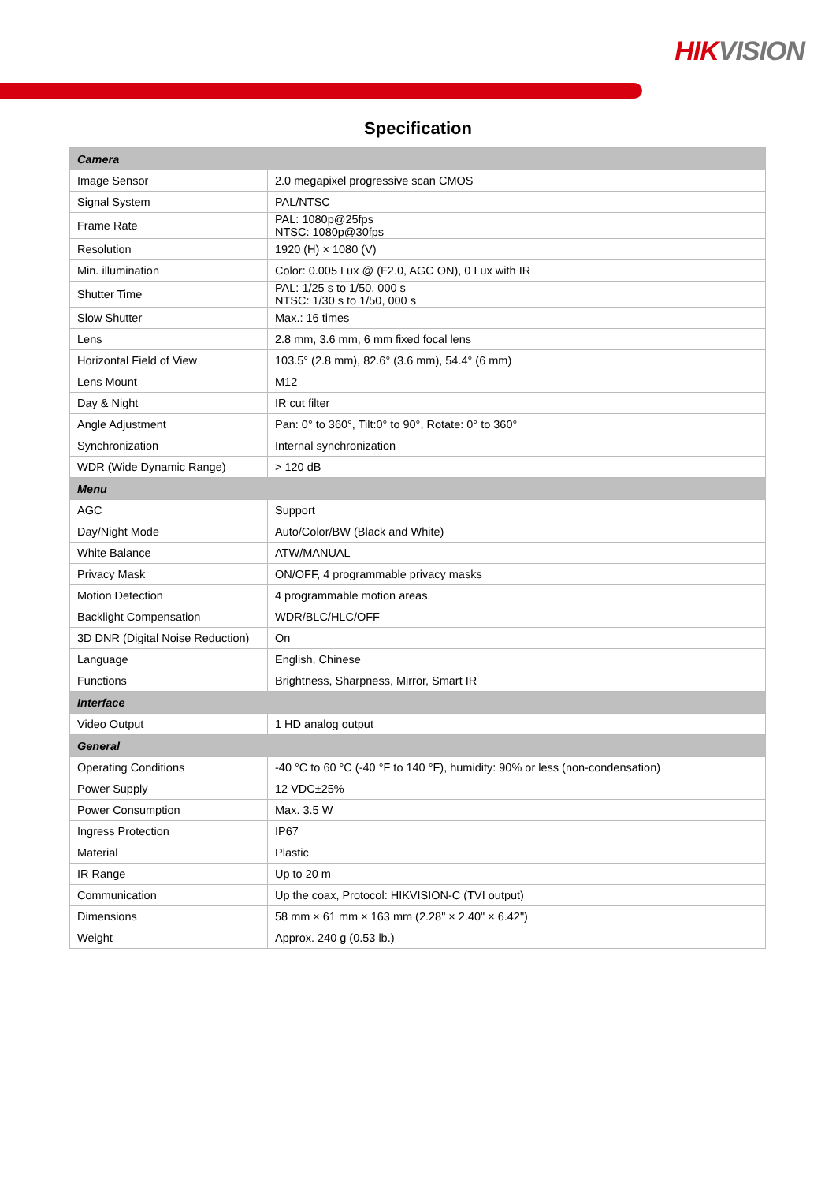HIKVISION
Specification
| Camera | |
| Image Sensor | 2.0 megapixel progressive scan CMOS |
| Signal System | PAL/NTSC |
| Frame Rate | PAL: 1080p@25fps NTSC: 1080p@30fps |
| Resolution | 1920 (H) × 1080 (V) |
| Min. illumination | Color: 0.005 Lux @ (F2.0, AGC ON), 0 Lux with IR |
| Shutter Time | PAL: 1/25 s to 1/50, 000 s NTSC: 1/30 s to 1/50, 000 s |
| Slow Shutter | Max.: 16 times |
| Lens | 2.8 mm, 3.6 mm, 6 mm fixed focal lens |
| Horizontal Field of View | 103.5° (2.8 mm), 82.6° (3.6 mm), 54.4° (6 mm) |
| Lens Mount | M12 |
| Day & Night | IR cut filter |
| Angle Adjustment | Pan: 0° to 360°, Tilt:0° to 90°, Rotate: 0° to 360° |
| Synchronization | Internal synchronization |
| WDR (Wide Dynamic Range) | > 120 dB |
| Menu | |
| AGC | Support |
| Day/Night Mode | Auto/Color/BW (Black and White) |
| White Balance | ATW/MANUAL |
| Privacy Mask | ON/OFF, 4 programmable privacy masks |
| Motion Detection | 4 programmable motion areas |
| Backlight Compensation | WDR/BLC/HLC/OFF |
| 3D DNR (Digital Noise Reduction) | On |
| Language | English, Chinese |
| Functions | Brightness, Sharpness, Mirror, Smart IR |
| Interface | |
| Video Output | 1 HD analog output |
| General | |
| Operating Conditions | -40 °C to 60 °C (-40 °F to 140 °F), humidity: 90% or less (non-condensation) |
| Power Supply | 12 VDC±25% |
| Power Consumption | Max. 3.5 W |
| Ingress Protection | IP67 |
| Material | Plastic |
| IR Range | Up to 20 m |
| Communication | Up the coax, Protocol: HIKVISION-C (TVI output) |
| Dimensions | 58 mm × 61 mm × 163 mm (2.28" × 2.40" × 6.42") |
| Weight | Approx. 240 g (0.53 lb.) |